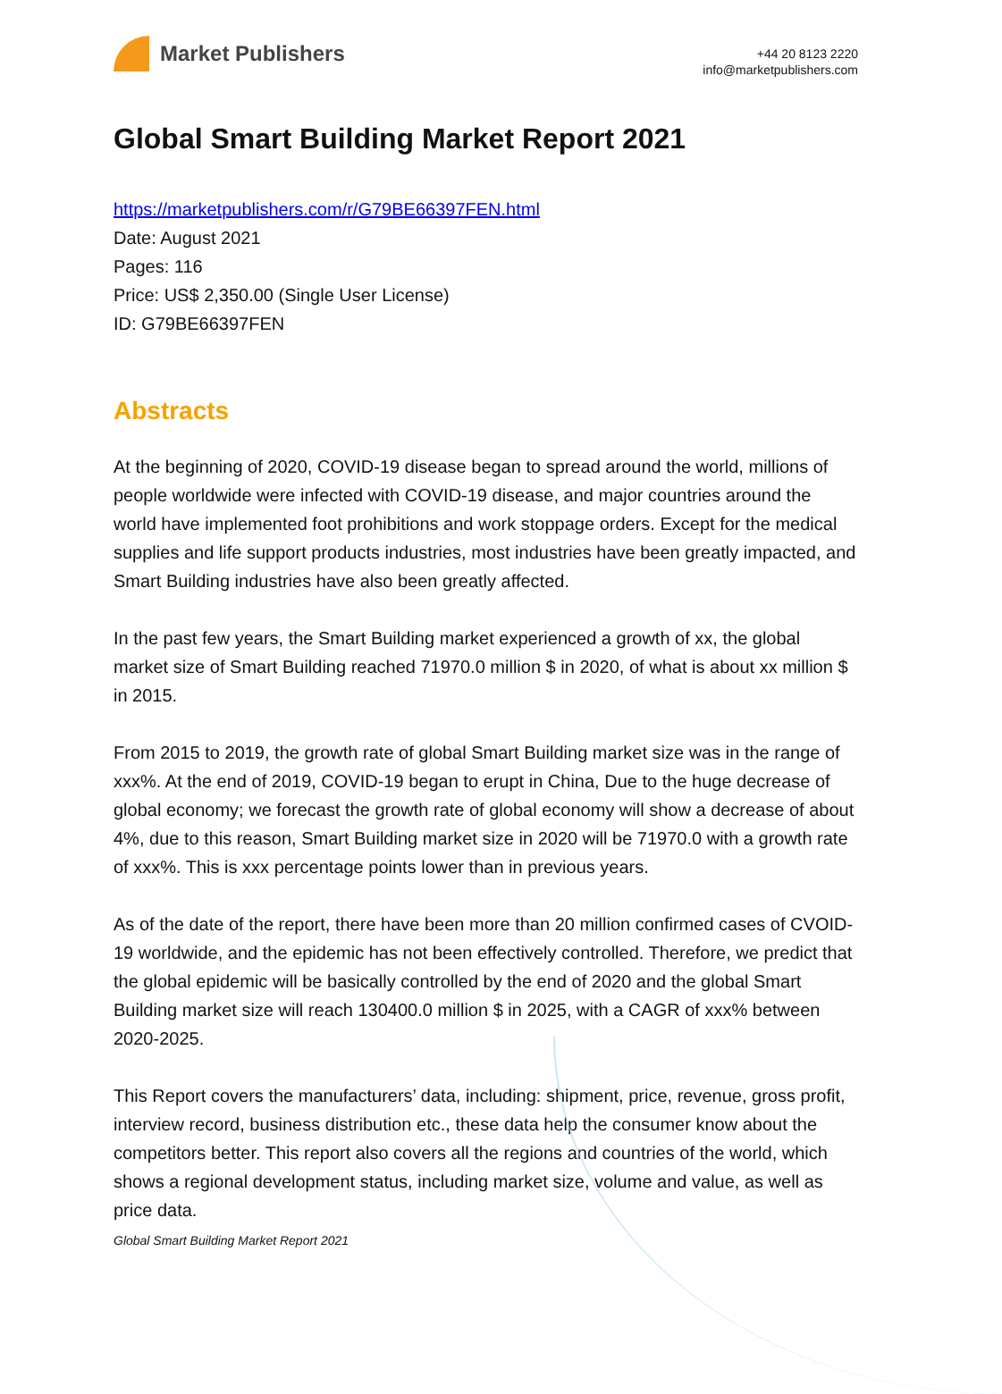Market Publishers
+44 20 8123 2220
info@marketpublishers.com
Global Smart Building Market Report 2021
https://marketpublishers.com/r/G79BE66397FEN.html
Date: August 2021
Pages: 116
Price: US$ 2,350.00 (Single User License)
ID: G79BE66397FEN
Abstracts
At the beginning of 2020, COVID-19 disease began to spread around the world, millions of people worldwide were infected with COVID-19 disease, and major countries around the world have implemented foot prohibitions and work stoppage orders. Except for the medical supplies and life support products industries, most industries have been greatly impacted, and Smart Building industries have also been greatly affected.
In the past few years, the Smart Building market experienced a growth of xx, the global market size of Smart Building reached 71970.0 million $ in 2020, of what is about xx million $ in 2015.
From 2015 to 2019, the growth rate of global Smart Building market size was in the range of xxx%. At the end of 2019, COVID-19 began to erupt in China, Due to the huge decrease of global economy; we forecast the growth rate of global economy will show a decrease of about 4%, due to this reason, Smart Building market size in 2020 will be 71970.0 with a growth rate of xxx%. This is xxx percentage points lower than in previous years.
As of the date of the report, there have been more than 20 million confirmed cases of CVOID-19 worldwide, and the epidemic has not been effectively controlled. Therefore, we predict that the global epidemic will be basically controlled by the end of 2020 and the global Smart Building market size will reach 130400.0 million $ in 2025, with a CAGR of xxx% between 2020-2025.
This Report covers the manufacturers’ data, including: shipment, price, revenue, gross profit, interview record, business distribution etc., these data help the consumer know about the competitors better. This report also covers all the regions and countries of the world, which shows a regional development status, including market size, volume and value, as well as price data.
Global Smart Building Market Report 2021